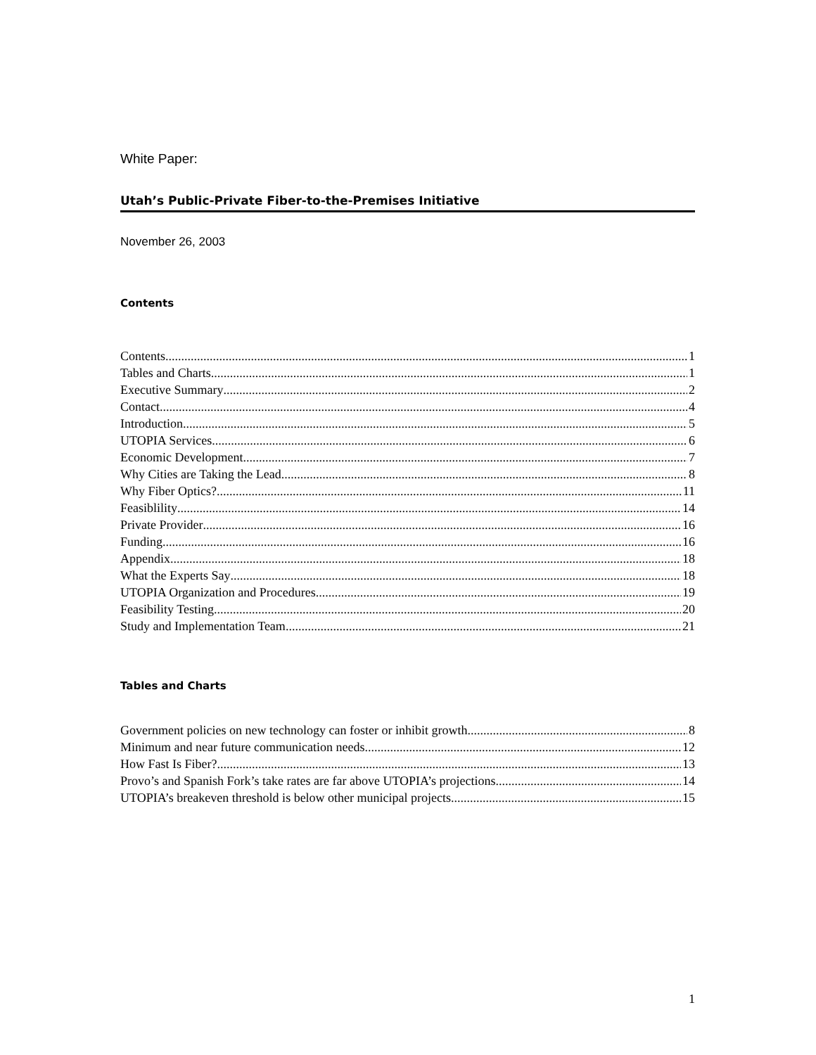White Paper:
Utah’s Public-Private Fiber-to-the-Premises Initiative
November 26, 2003
Contents
Contents 1
Tables and Charts 1
Executive Summary 2
Contact 4
Introduction 5
UTOPIA Services 6
Economic Development 7
Why Cities are Taking the Lead 8
Why Fiber Optics? 11
Feasiblility 14
Private Provider 16
Funding 16
Appendix 18
What the Experts Say 18
UTOPIA Organization and Procedures 19
Feasibility Testing 20
Study and Implementation Team 21
Tables and Charts
Government policies on new technology can foster or inhibit growth 8
Minimum and near future communication needs 12
How Fast Is Fiber? 13
Provo’s and Spanish Fork’s take rates are far above UTOPIA’s projections 14
UTOPIA’s breakeven threshold is below other municipal projects 15
1